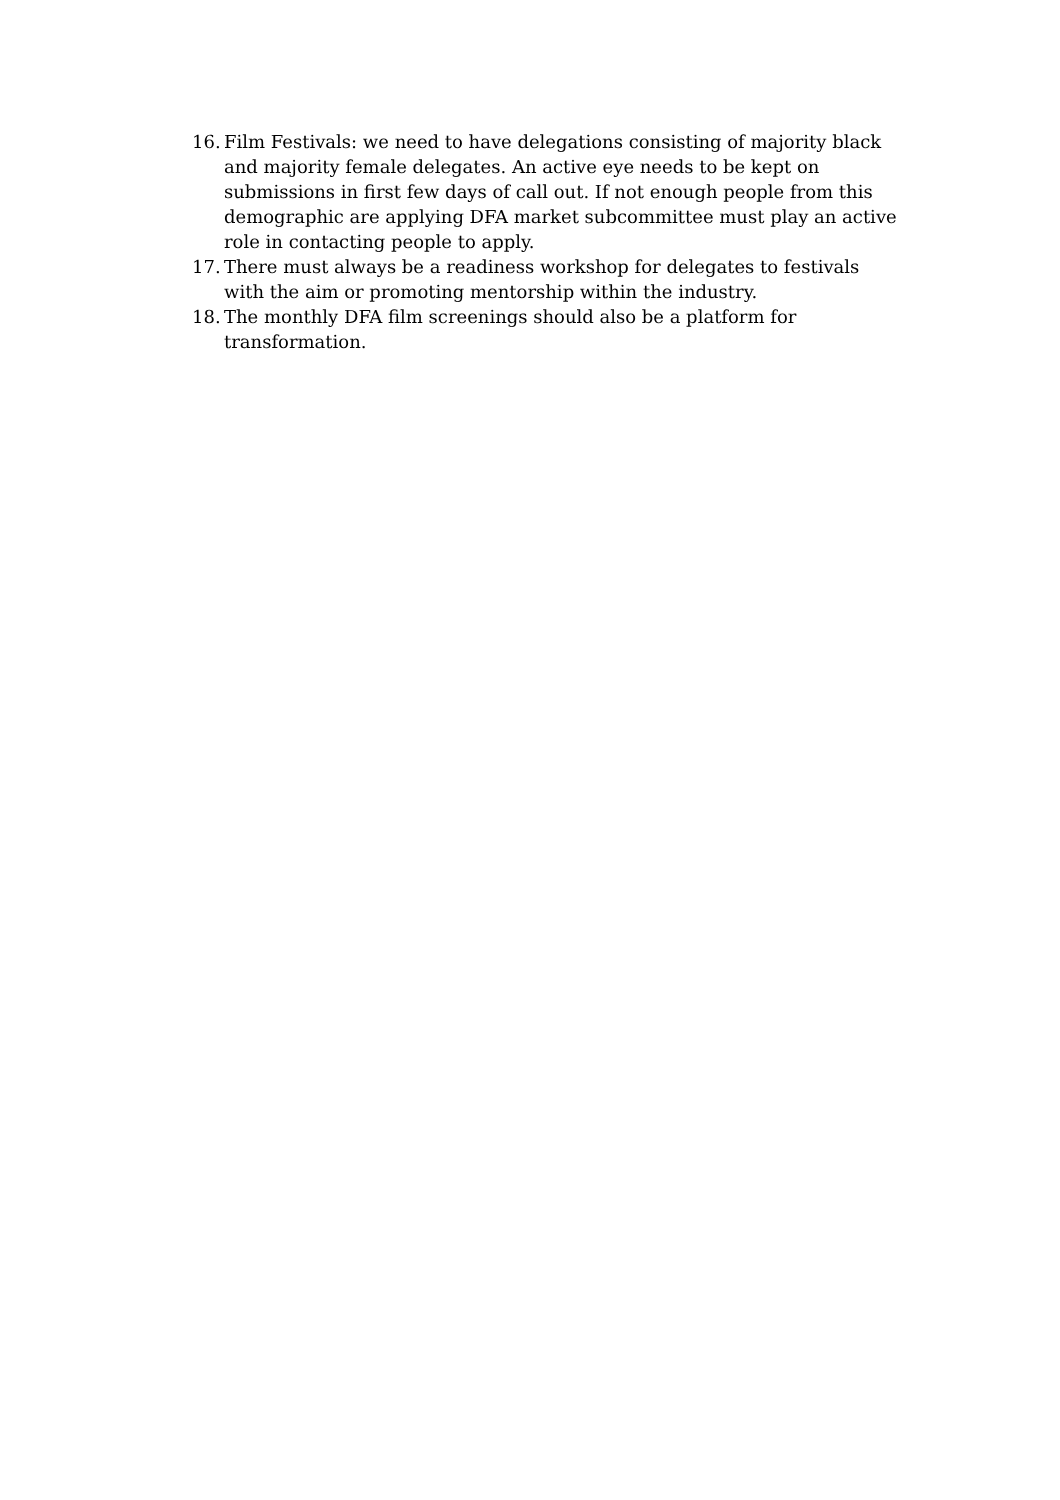16. Film Festivals: we need to have delegations consisting of majority black and majority female delegates. An active eye needs to be kept on submissions in first few days of call out. If not enough people from this demographic are applying DFA market subcommittee must play an active role in contacting people to apply.
17. There must always be a readiness workshop for delegates to festivals with the aim or promoting mentorship within the industry.
18. The monthly DFA film screenings should also be a platform for transformation.